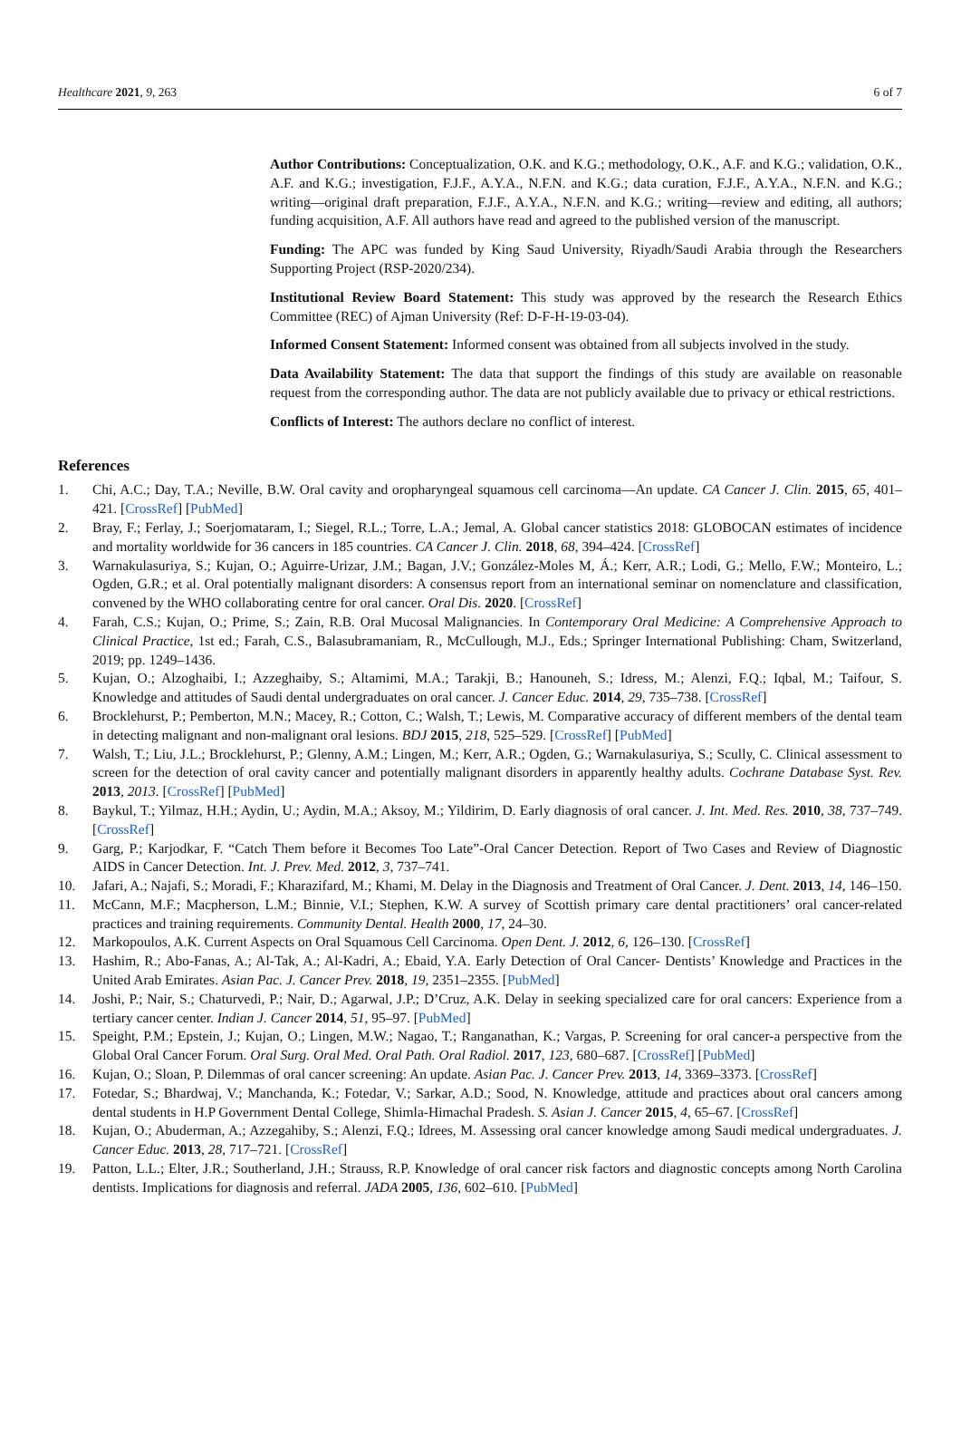Healthcare 2021, 9, 263 6 of 7
Author Contributions: Conceptualization, O.K. and K.G.; methodology, O.K., A.F. and K.G.; validation, O.K., A.F. and K.G.; investigation, F.J.F., A.Y.A., N.F.N. and K.G.; data curation, F.J.F., A.Y.A., N.F.N. and K.G.; writing—original draft preparation, F.J.F., A.Y.A., N.F.N. and K.G.; writing—review and editing, all authors; funding acquisition, A.F. All authors have read and agreed to the published version of the manuscript.
Funding: The APC was funded by King Saud University, Riyadh/Saudi Arabia through the Researchers Supporting Project (RSP-2020/234).
Institutional Review Board Statement: This study was approved by the research the Research Ethics Committee (REC) of Ajman University (Ref: D-F-H-19-03-04).
Informed Consent Statement: Informed consent was obtained from all subjects involved in the study.
Data Availability Statement: The data that support the findings of this study are available on reasonable request from the corresponding author. The data are not publicly available due to privacy or ethical restrictions.
Conflicts of Interest: The authors declare no conflict of interest.
References
1. Chi, A.C.; Day, T.A.; Neville, B.W. Oral cavity and oropharyngeal squamous cell carcinoma—An update. CA Cancer J. Clin. 2015, 65, 401–421. [CrossRef] [PubMed]
2. Bray, F.; Ferlay, J.; Soerjomataram, I.; Siegel, R.L.; Torre, L.A.; Jemal, A. Global cancer statistics 2018: GLOBOCAN estimates of incidence and mortality worldwide for 36 cancers in 185 countries. CA Cancer J. Clin. 2018, 68, 394–424. [CrossRef]
3. Warnakulasuriya, S.; Kujan, O.; Aguirre-Urizar, J.M.; Bagan, J.V.; González-Moles M, Á.; Kerr, A.R.; Lodi, G.; Mello, F.W.; Monteiro, L.; Ogden, G.R.; et al. Oral potentially malignant disorders: A consensus report from an international seminar on nomenclature and classification, convened by the WHO collaborating centre for oral cancer. Oral Dis. 2020. [CrossRef]
4. Farah, C.S.; Kujan, O.; Prime, S.; Zain, R.B. Oral Mucosal Malignancies. In Contemporary Oral Medicine: A Comprehensive Approach to Clinical Practice, 1st ed.; Farah, C.S., Balasubramaniam, R., McCullough, M.J., Eds.; Springer International Publishing: Cham, Switzerland, 2019; pp. 1249–1436.
5. Kujan, O.; Alzoghaibi, I.; Azzeghaiby, S.; Altamimi, M.A.; Tarakji, B.; Hanouneh, S.; Idress, M.; Alenzi, F.Q.; Iqbal, M.; Taifour, S. Knowledge and attitudes of Saudi dental undergraduates on oral cancer. J. Cancer Educ. 2014, 29, 735–738. [CrossRef]
6. Brocklehurst, P.; Pemberton, M.N.; Macey, R.; Cotton, C.; Walsh, T.; Lewis, M. Comparative accuracy of different members of the dental team in detecting malignant and non-malignant oral lesions. BDJ 2015, 218, 525–529. [CrossRef] [PubMed]
7. Walsh, T.; Liu, J.L.; Brocklehurst, P.; Glenny, A.M.; Lingen, M.; Kerr, A.R.; Ogden, G.; Warnakulasuriya, S.; Scully, C. Clinical assessment to screen for the detection of oral cavity cancer and potentially malignant disorders in apparently healthy adults. Cochrane Database Syst. Rev. 2013, 2013. [CrossRef] [PubMed]
8. Baykul, T.; Yilmaz, H.H.; Aydin, U.; Aydin, M.A.; Aksoy, M.; Yildirim, D. Early diagnosis of oral cancer. J. Int. Med. Res. 2010, 38, 737–749. [CrossRef]
9. Garg, P.; Karjodkar, F. “Catch Them before it Becomes Too Late”-Oral Cancer Detection. Report of Two Cases and Review of Diagnostic AIDS in Cancer Detection. Int. J. Prev. Med. 2012, 3, 737–741.
10. Jafari, A.; Najafi, S.; Moradi, F.; Kharazifard, M.; Khami, M. Delay in the Diagnosis and Treatment of Oral Cancer. J. Dent. 2013, 14, 146–150.
11. McCann, M.F.; Macpherson, L.M.; Binnie, V.I.; Stephen, K.W. A survey of Scottish primary care dental practitioners’ oral cancer-related practices and training requirements. Community Dental. Health 2000, 17, 24–30.
12. Markopoulos, A.K. Current Aspects on Oral Squamous Cell Carcinoma. Open Dent. J. 2012, 6, 126–130. [CrossRef]
13. Hashim, R.; Abo-Fanas, A.; Al-Tak, A.; Al-Kadri, A.; Ebaid, Y.A. Early Detection of Oral Cancer- Dentists’ Knowledge and Practices in the United Arab Emirates. Asian Pac. J. Cancer Prev. 2018, 19, 2351–2355. [PubMed]
14. Joshi, P.; Nair, S.; Chaturvedi, P.; Nair, D.; Agarwal, J.P.; D’Cruz, A.K. Delay in seeking specialized care for oral cancers: Experience from a tertiary cancer center. Indian J. Cancer 2014, 51, 95–97. [PubMed]
15. Speight, P.M.; Epstein, J.; Kujan, O.; Lingen, M.W.; Nagao, T.; Ranganathan, K.; Vargas, P. Screening for oral cancer-a perspective from the Global Oral Cancer Forum. Oral Surg. Oral Med. Oral Path. Oral Radiol. 2017, 123, 680–687. [CrossRef] [PubMed]
16. Kujan, O.; Sloan, P. Dilemmas of oral cancer screening: An update. Asian Pac. J. Cancer Prev. 2013, 14, 3369–3373. [CrossRef]
17. Fotedar, S.; Bhardwaj, V.; Manchanda, K.; Fotedar, V.; Sarkar, A.D.; Sood, N. Knowledge, attitude and practices about oral cancers among dental students in H.P Government Dental College, Shimla-Himachal Pradesh. S. Asian J. Cancer 2015, 4, 65–67. [CrossRef]
18. Kujan, O.; Abuderman, A.; Azzegahiby, S.; Alenzi, F.Q.; Idrees, M. Assessing oral cancer knowledge among Saudi medical undergraduates. J. Cancer Educ. 2013, 28, 717–721. [CrossRef]
19. Patton, L.L.; Elter, J.R.; Southerland, J.H.; Strauss, R.P. Knowledge of oral cancer risk factors and diagnostic concepts among North Carolina dentists. Implications for diagnosis and referral. JADA 2005, 136, 602–610. [PubMed]